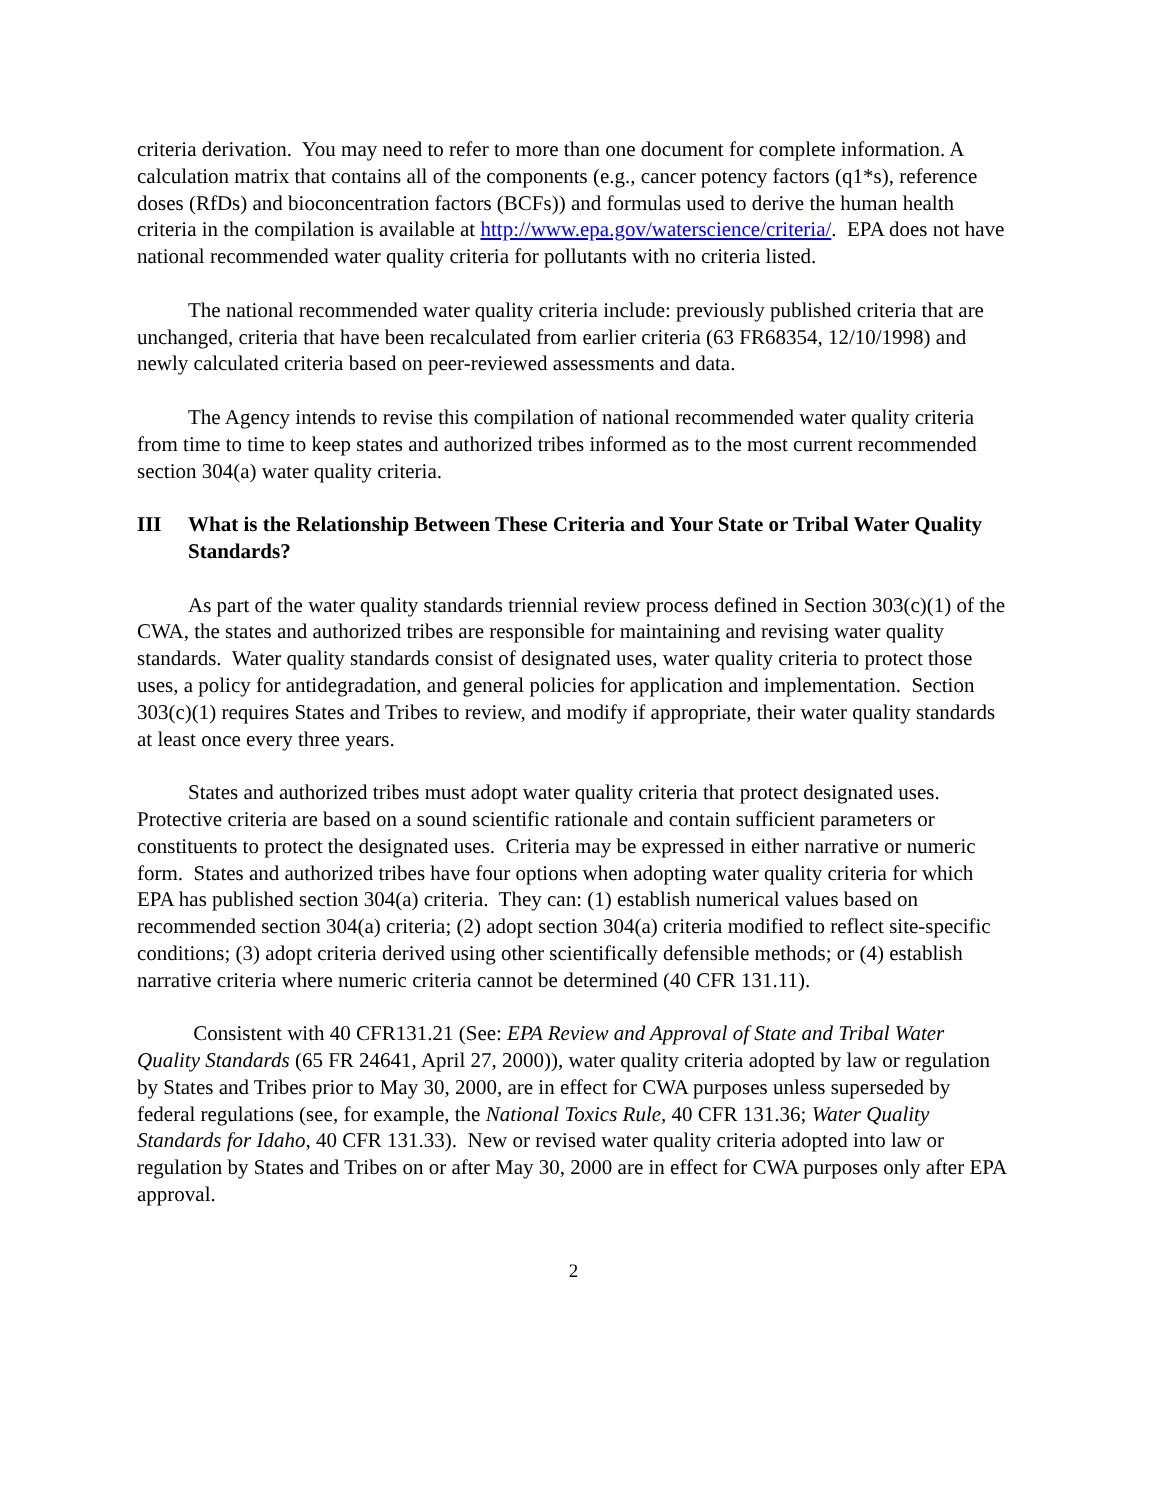criteria derivation. You may need to refer to more than one document for complete information. A calculation matrix that contains all of the components (e.g., cancer potency factors (q1*s), reference doses (RfDs) and bioconcentration factors (BCFs)) and formulas used to derive the human health criteria in the compilation is available at http://www.epa.gov/waterscience/criteria/. EPA does not have national recommended water quality criteria for pollutants with no criteria listed.
The national recommended water quality criteria include: previously published criteria that are unchanged, criteria that have been recalculated from earlier criteria (63 FR68354, 12/10/1998) and newly calculated criteria based on peer-reviewed assessments and data.
The Agency intends to revise this compilation of national recommended water quality criteria from time to time to keep states and authorized tribes informed as to the most current recommended section 304(a) water quality criteria.
III What is the Relationship Between These Criteria and Your State or Tribal Water Quality Standards?
As part of the water quality standards triennial review process defined in Section 303(c)(1) of the CWA, the states and authorized tribes are responsible for maintaining and revising water quality standards. Water quality standards consist of designated uses, water quality criteria to protect those uses, a policy for antidegradation, and general policies for application and implementation. Section 303(c)(1) requires States and Tribes to review, and modify if appropriate, their water quality standards at least once every three years.
States and authorized tribes must adopt water quality criteria that protect designated uses. Protective criteria are based on a sound scientific rationale and contain sufficient parameters or constituents to protect the designated uses. Criteria may be expressed in either narrative or numeric form. States and authorized tribes have four options when adopting water quality criteria for which EPA has published section 304(a) criteria. They can: (1) establish numerical values based on recommended section 304(a) criteria; (2) adopt section 304(a) criteria modified to reflect site-specific conditions; (3) adopt criteria derived using other scientifically defensible methods; or (4) establish narrative criteria where numeric criteria cannot be determined (40 CFR 131.11).
Consistent with 40 CFR131.21 (See: EPA Review and Approval of State and Tribal Water Quality Standards (65 FR 24641, April 27, 2000)), water quality criteria adopted by law or regulation by States and Tribes prior to May 30, 2000, are in effect for CWA purposes unless superseded by federal regulations (see, for example, the National Toxics Rule, 40 CFR 131.36; Water Quality Standards for Idaho, 40 CFR 131.33). New or revised water quality criteria adopted into law or regulation by States and Tribes on or after May 30, 2000 are in effect for CWA purposes only after EPA approval.
2